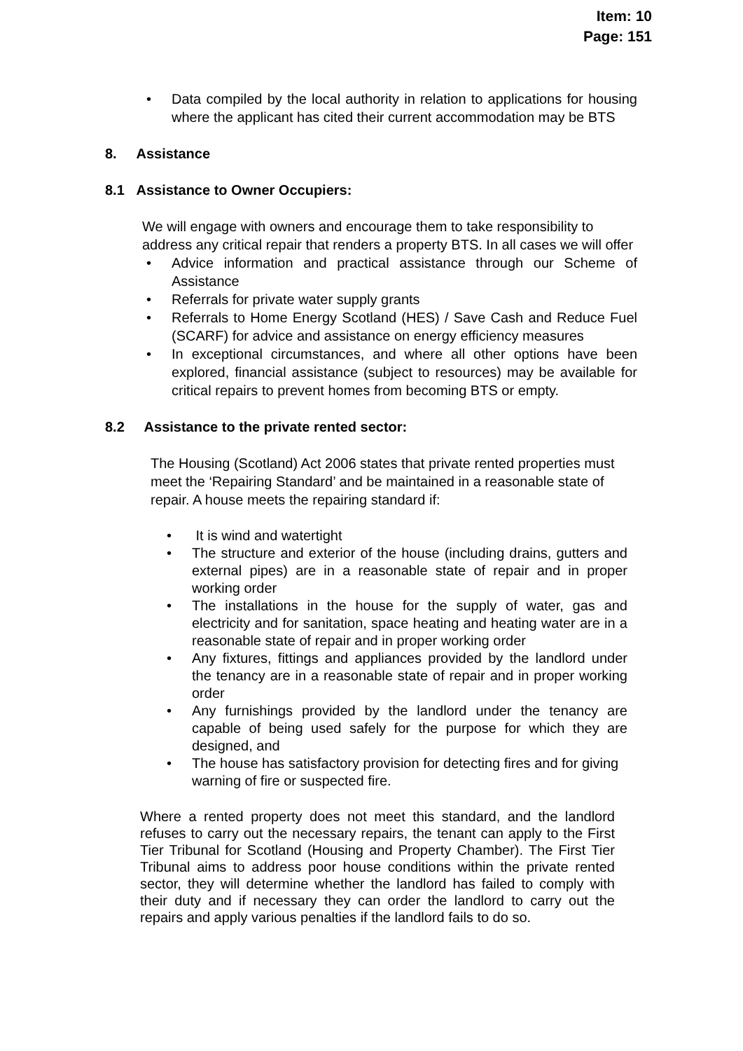Item: 10
Page: 151
• Data compiled by the local authority in relation to applications for housing where the applicant has cited their current accommodation may be BTS
8. Assistance
8.1 Assistance to Owner Occupiers:
We will engage with owners and encourage them to take responsibility to address any critical repair that renders a property BTS. In all cases we will offer
• Advice information and practical assistance through our Scheme of Assistance
• Referrals for private water supply grants
• Referrals to Home Energy Scotland (HES) / Save Cash and Reduce Fuel (SCARF) for advice and assistance on energy efficiency measures
• In exceptional circumstances, and where all other options have been explored, financial assistance (subject to resources) may be available for critical repairs to prevent homes from becoming BTS or empty.
8.2 Assistance to the private rented sector:
The Housing (Scotland) Act 2006 states that private rented properties must meet the ‘Repairing Standard’ and be maintained in a reasonable state of repair. A house meets the repairing standard if:
• It is wind and watertight
• The structure and exterior of the house (including drains, gutters and external pipes) are in a reasonable state of repair and in proper working order
• The installations in the house for the supply of water, gas and electricity and for sanitation, space heating and heating water are in a reasonable state of repair and in proper working order
• Any fixtures, fittings and appliances provided by the landlord under the tenancy are in a reasonable state of repair and in proper working order
• Any furnishings provided by the landlord under the tenancy are capable of being used safely for the purpose for which they are designed, and
• The house has satisfactory provision for detecting fires and for giving warning of fire or suspected fire.
Where a rented property does not meet this standard, and the landlord refuses to carry out the necessary repairs, the tenant can apply to the First Tier Tribunal for Scotland (Housing and Property Chamber). The First Tier Tribunal aims to address poor house conditions within the private rented sector, they will determine whether the landlord has failed to comply with their duty and if necessary they can order the landlord to carry out the repairs and apply various penalties if the landlord fails to do so.